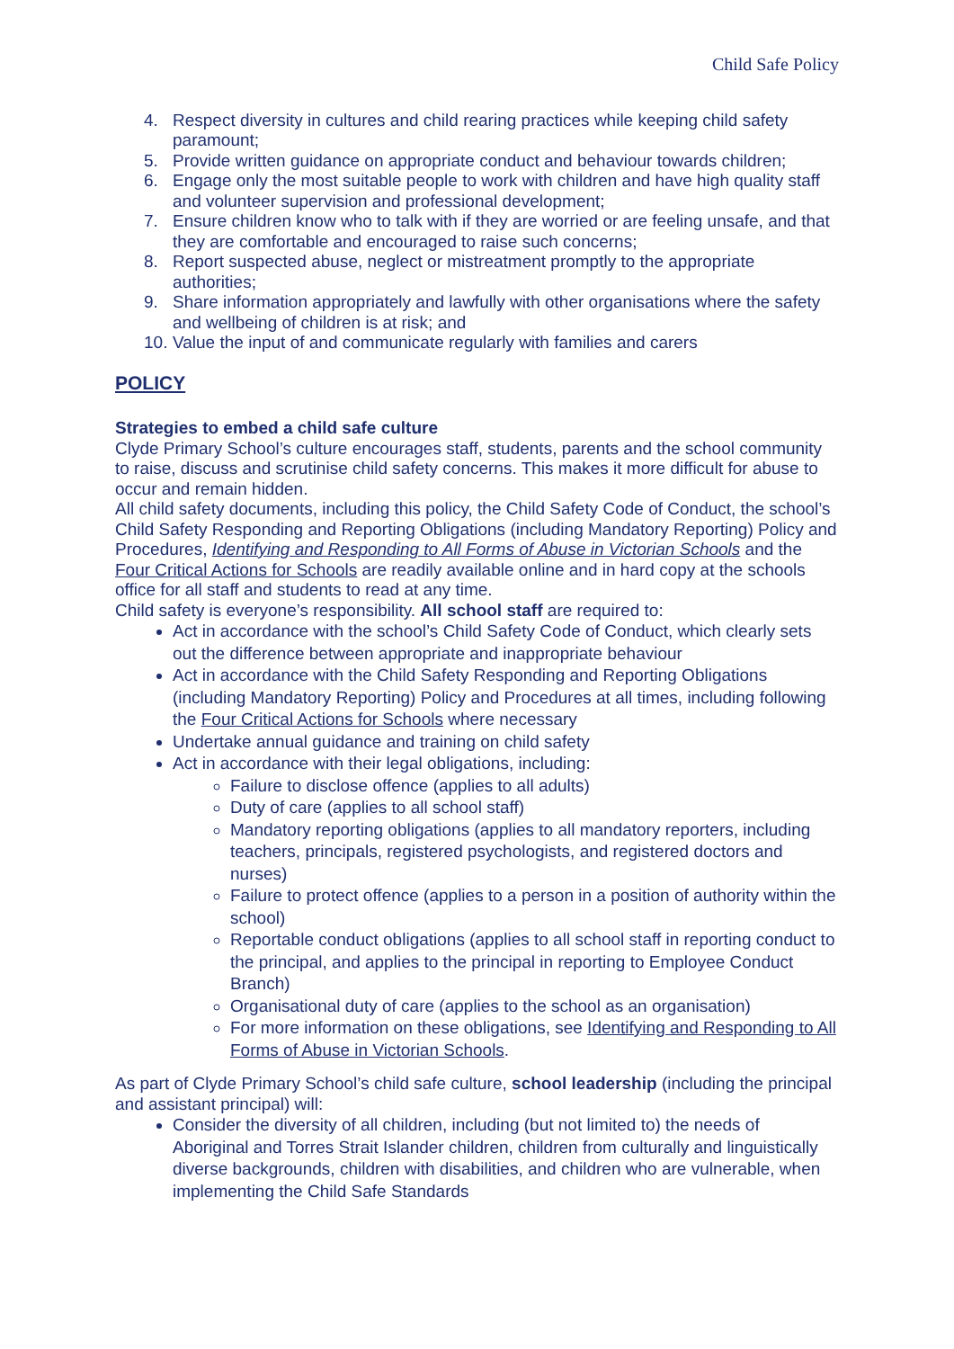Child Safe Policy
4. Respect diversity in cultures and child rearing practices while keeping child safety paramount;
5. Provide written guidance on appropriate conduct and behaviour towards children;
6. Engage only the most suitable people to work with children and have high quality staff and volunteer supervision and professional development;
7. Ensure children know who to talk with if they are worried or are feeling unsafe, and that they are comfortable and encouraged to raise such concerns;
8. Report suspected abuse, neglect or mistreatment promptly to the appropriate authorities;
9. Share information appropriately and lawfully with other organisations where the safety and wellbeing of children is at risk; and
10. Value the input of and communicate regularly with families and carers
POLICY
Strategies to embed a child safe culture
Clyde Primary School’s culture encourages staff, students, parents and the school community to raise, discuss and scrutinise child safety concerns. This makes it more difficult for abuse to occur and remain hidden.
All child safety documents, including this policy, the Child Safety Code of Conduct, the school’s Child Safety Responding and Reporting Obligations (including Mandatory Reporting) Policy and Procedures, Identifying and Responding to All Forms of Abuse in Victorian Schools and the Four Critical Actions for Schools are readily available online and in hard copy at the schools office for all staff and students to read at any time.
Child safety is everyone’s responsibility. All school staff are required to:
Act in accordance with the school’s Child Safety Code of Conduct, which clearly sets out the difference between appropriate and inappropriate behaviour
Act in accordance with the Child Safety Responding and Reporting Obligations (including Mandatory Reporting) Policy and Procedures at all times, including following the Four Critical Actions for Schools where necessary
Undertake annual guidance and training on child safety
Act in accordance with their legal obligations, including:
Failure to disclose offence (applies to all adults)
Duty of care (applies to all school staff)
Mandatory reporting obligations (applies to all mandatory reporters, including teachers, principals, registered psychologists, and registered doctors and nurses)
Failure to protect offence (applies to a person in a position of authority within the school)
Reportable conduct obligations (applies to all school staff in reporting conduct to the principal, and applies to the principal in reporting to Employee Conduct Branch)
Organisational duty of care (applies to the school as an organisation)
For more information on these obligations, see Identifying and Responding to All Forms of Abuse in Victorian Schools.
As part of Clyde Primary School’s child safe culture, school leadership (including the principal and assistant principal) will:
Consider the diversity of all children, including (but not limited to) the needs of Aboriginal and Torres Strait Islander children, children from culturally and linguistically diverse backgrounds, children with disabilities, and children who are vulnerable, when implementing the Child Safe Standards